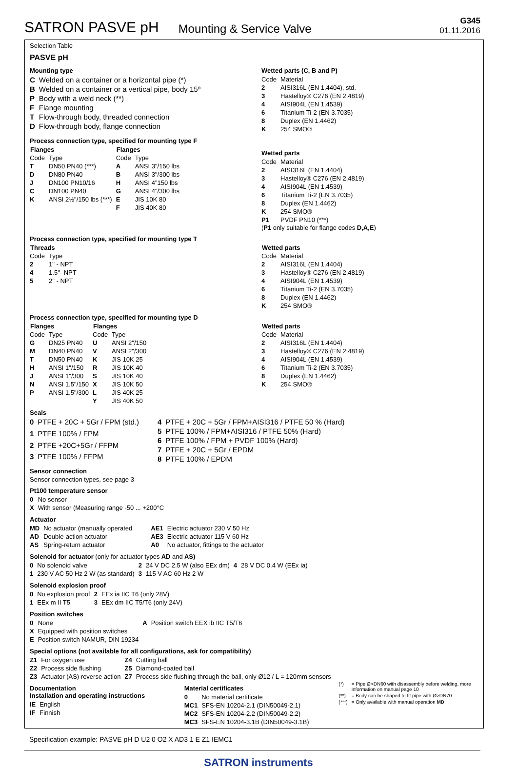SATRON PASVE pH Mounting & Service Valve
G345
01.11.2016
Selection Table
PASVE pH
Mounting type
| C | Welded on a container or a horizontal pipe (*) |
| B | Welded on a container or a vertical pipe, body 15º |
| P | Body with a weld neck (**) |
| F | Flange mounting |
| T | Flow-through body, threaded connection |
| D | Flow-through body, flange connection |
Wetted parts (C, B and P)
| Code | Material |
| 2 | AISI316L (EN 1.4404), std. |
| 3 | Hastelloy® C276 (EN 2.4819) |
| 4 | AISI904L (EN 1.4539) |
| 6 | Titanium Ti-2 (EN 3.7035) |
| 8 | Duplex (EN 1.4462) |
| K | 254 SMO® |
Process connection type, specified for mounting type F
| Flanges | | Flanges | |
| --- | --- | --- | --- |
| Code | Type | Code | Type |
| T | DN50 PN40 (***) | A | ANSI 3"/150 lbs |
| D | DN80 PN40 | B | ANSI 3"/300 lbs |
| J | DN100 PN10/16 | H | ANSI 4"150 lbs |
| C | DN100 PN40 | G | ANSI 4"/300 lbs |
| K | ANSI 2½"/150 lbs (***) | E | JIS 10K 80 |
| | | F | JIS 40K 80 |
Wetted parts
| Code | Material |
| 2 | AISI316L (EN 1.4404) |
| 3 | Hastelloy® C276 (EN 2.4819) |
| 4 | AISI904L (EN 1.4539) |
| 6 | Titanium Ti-2 (EN 3.7035) |
| 8 | Duplex (EN 1.4462) |
| K | 254 SMO® |
| P1 | PVDF PN10 (***) |
(P1 only suitable for flange codes D,A,E)
Process connection type, specified for mounting type T
| Threads | |
| --- | --- |
| Code | Type |
| 2 | 1" - NPT |
| 4 | 1.5"- NPT |
| 5 | 2" - NPT |
| Wetted parts | |
| --- | --- |
| Code | Material |
| 2 | AISI316L (EN 1.4404) |
| 3 | Hastelloy® C276 (EN 2.4819) |
| 4 | AISI904L (EN 1.4539) |
| 6 | Titanium Ti-2 (EN 3.7035) |
| 8 | Duplex (EN 1.4462) |
| K | 254 SMO® |
Process connection type, specified for mounting type D
| Flanges | | Flanges | |
| --- | --- | --- | --- |
| Code | Type | Code | Type |
| G | DN25 PN40 | U | ANSI 2"/150 |
| M | DN40 PN40 | V | ANSI 2"/300 |
| T | DN50 PN40 | K | JIS 10K 25 |
| H | ANSI 1"/150 | R | JIS 10K 40 |
| J | ANSI 1"/300 | S | JIS 10K 40 |
| N | ANSI 1.5"/150 | X | JIS 10K 50 |
| P | ANSI 1.5"/300 | L | JIS 40K 25 |
| | | Y | JIS 40K 50 |
| Wetted parts | |
| --- | --- |
| Code | Material |
| 2 | AISI316L (EN 1.4404) |
| 3 | Hastelloy® C276 (EN 2.4819) |
| 4 | AISI904L (EN 1.4539) |
| 6 | Titanium Ti-2 (EN 3.7035) |
| 8 | Duplex (EN 1.4462) |
| K | 254 SMO® |
Seals
| 0 | PTFE + 20C + 5Gr / FPM (std.) |
| 1 | PTFE 100% / FPM |
| 2 | PTFE +20C+5Gr / FFPM |
| 3 | PTFE 100% / FFPM |
| 4 | PTFE + 20C + 5Gr / FPM+AISI316 / PTFE 50 % (Hard) |
| 5 | PTFE 100% / FPM+AISI316 / PTFE 50% (Hard) |
| 6 | PTFE 100% / FPM + PVDF 100% (Hard) |
| 7 | PTFE + 20C + 5Gr / EPDM |
| 8 | PTFE 100% / EPDM |
Sensor connection
Sensor connection types, see page 3
Pt100 temperature sensor
| 0 | No sensor |
| X | With sensor (Measuring range -50 ... +200°C |
Actuator
| MD | No actuator (manually operated |
| AD | Double-action actuator |
| AS | Spring-return actuator |
| AE1 | Electric actuator 230 V 50 Hz |
| AE3 | Electric actuator 115 V 60 Hz |
| A0 | No actuator, fittings to the actuator |
Solenoid for actuator (only for actuator types AD and AS)
| 0 | No solenoid valve | 2 | 24 V DC 2.5 W (also EEx dm) | 4 | 28 V DC 0.4 W (EEx ia) |
| 1 | 230 V AC 50 Hz 2 W (as standard) | 3 | 115 V AC 60 Hz 2 W | | |
Solenoid explosion proof
| 0 | No explosion proof | 2 | EEx ia IIC T6 (only 28V) |
| 1 | EEx m II T5 | 3 | EEx dm IIC T5/T6 (only 24V) |
Position switches
| 0 | None | A | Position switch EEX ib IIC T5/T6 |
| X | Equipped with position switches | | |
| E | Position switch NAMUR, DIN 19234 | | |
Special options (not available for all configurations, ask for compatibility)
| Z1 | For oxygen use | Z4 | Cutting ball |
| Z2 | Process side flushing | Z5 | Diamond-coated ball |
| Z3 | Actuator (AS) reverse action | Z7 | Process side flushing through the ball, only Ø12 / L = 120mm sensors |
Documentation
Installation and operating instructions
| IE | English |
| IF | Finnish |
Material certificates
| 0 | No material certificate |
| MC1 | SFS-EN 10204-2.1 (DIN50049-2.1) |
| MC2 | SFS-EN 10204-2.2 (DIN50049-2.2) |
| MC3 | SFS-EN 10204-3.1B (DIN50049-3.1B) |
| (*) | = Pipe Ø>DN60 with disassembly before welding, more information on manual page 10 |
| (**) | = Body can be shaped to fit pipe with Ø>DN70 |
| (***) | = Only available with manual operation MD |
Specification example: PASVE pH D U2 0 O2 X AD3 1 E Z1 IEMC1
SATRON instruments